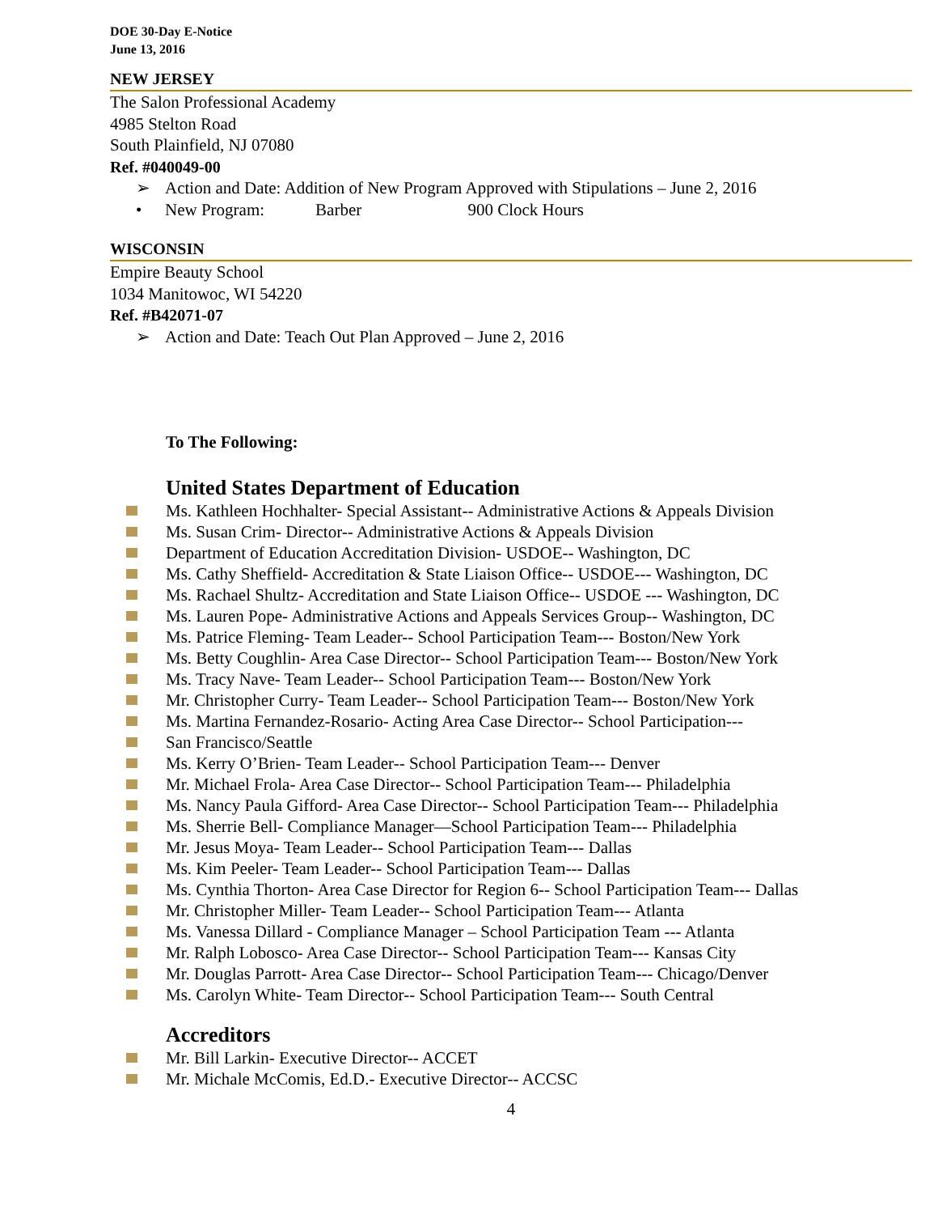DOE 30-Day E-Notice
June 13, 2016
NEW JERSEY
The Salon Professional Academy
4985 Stelton Road
South Plainfield, NJ 07080
Ref. #040049-00
➢ Action and Date: Addition of New Program Approved with Stipulations – June 2, 2016
• New Program: Barber 900 Clock Hours
WISCONSIN
Empire Beauty School
1034 Manitowoc, WI 54220
Ref. #B42071-07
➢ Action and Date: Teach Out Plan Approved – June 2, 2016
To The Following:
United States Department of Education
Ms. Kathleen Hochhalter- Special Assistant-- Administrative Actions & Appeals Division
Ms. Susan Crim- Director-- Administrative Actions & Appeals Division
Department of Education Accreditation Division- USDOE-- Washington, DC
Ms. Cathy Sheffield- Accreditation & State Liaison Office-- USDOE--- Washington, DC
Ms. Rachael Shultz- Accreditation and State Liaison Office-- USDOE --- Washington, DC
Ms. Lauren Pope- Administrative Actions and Appeals Services Group-- Washington, DC
Ms. Patrice Fleming- Team Leader-- School Participation Team--- Boston/New York
Ms. Betty Coughlin- Area Case Director-- School Participation Team--- Boston/New York
Ms. Tracy Nave- Team Leader-- School Participation Team--- Boston/New York
Mr. Christopher Curry- Team Leader-- School Participation Team--- Boston/New York
Ms. Martina Fernandez-Rosario- Acting Area Case Director-- School Participation---
San Francisco/Seattle
Ms. Kerry O’Brien- Team Leader-- School Participation Team--- Denver
Mr. Michael Frola- Area Case Director-- School Participation Team--- Philadelphia
Ms. Nancy Paula Gifford- Area Case Director-- School Participation Team--- Philadelphia
Ms. Sherrie Bell- Compliance Manager—School Participation Team--- Philadelphia
Mr. Jesus Moya- Team Leader-- School Participation Team--- Dallas
Ms. Kim Peeler- Team Leader-- School Participation Team--- Dallas
Ms. Cynthia Thorton- Area Case Director for Region 6-- School Participation Team--- Dallas
Mr. Christopher Miller- Team Leader-- School Participation Team--- Atlanta
Ms. Vanessa Dillard - Compliance Manager – School Participation Team --- Atlanta
Mr. Ralph Lobosco- Area Case Director-- School Participation Team--- Kansas City
Mr. Douglas Parrott- Area Case Director-- School Participation Team--- Chicago/Denver
Ms. Carolyn White- Team Director-- School Participation Team--- South Central
Accreditors
Mr. Bill Larkin- Executive Director-- ACCET
Mr. Michale McComis, Ed.D.- Executive Director-- ACCSC
4